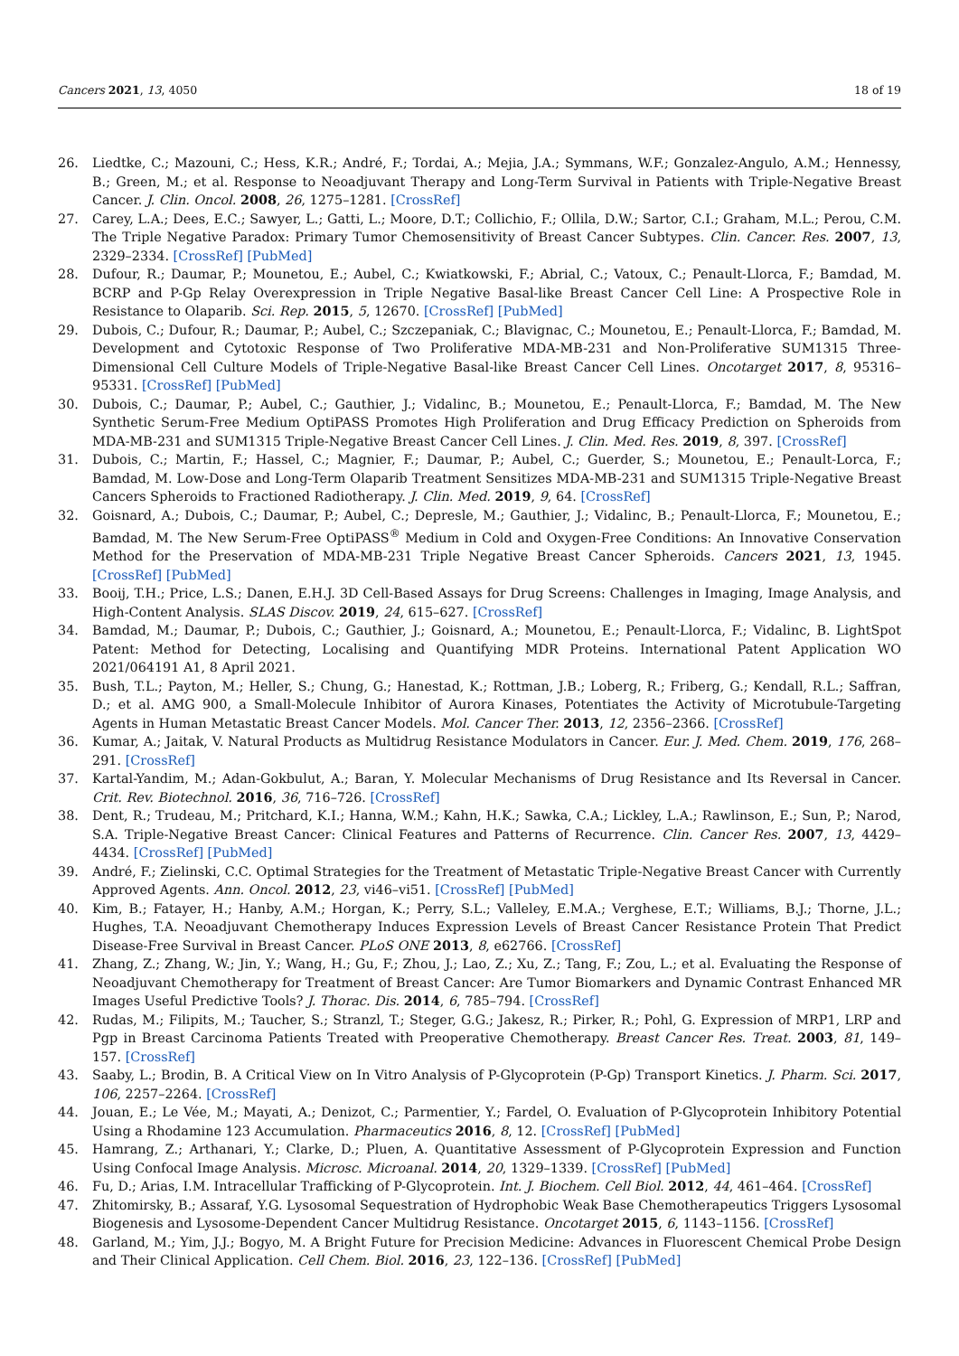Cancers 2021, 13, 4050 18 of 19
26. Liedtke, C.; Mazouni, C.; Hess, K.R.; André, F.; Tordai, A.; Mejia, J.A.; Symmans, W.F.; Gonzalez-Angulo, A.M.; Hennessy, B.; Green, M.; et al. Response to Neoadjuvant Therapy and Long-Term Survival in Patients with Triple-Negative Breast Cancer. J. Clin. Oncol. 2008, 26, 1275–1281. [CrossRef]
27. Carey, L.A.; Dees, E.C.; Sawyer, L.; Gatti, L.; Moore, D.T.; Collichio, F.; Ollila, D.W.; Sartor, C.I.; Graham, M.L.; Perou, C.M. The Triple Negative Paradox: Primary Tumor Chemosensitivity of Breast Cancer Subtypes. Clin. Cancer. Res. 2007, 13, 2329–2334. [CrossRef] [PubMed]
28. Dufour, R.; Daumar, P.; Mounetou, E.; Aubel, C.; Kwiatkowski, F.; Abrial, C.; Vatoux, C.; Penault-Llorca, F.; Bamdad, M. BCRP and P-Gp Relay Overexpression in Triple Negative Basal-like Breast Cancer Cell Line: A Prospective Role in Resistance to Olaparib. Sci. Rep. 2015, 5, 12670. [CrossRef] [PubMed]
29. Dubois, C.; Dufour, R.; Daumar, P.; Aubel, C.; Szczepaniak, C.; Blavignac, C.; Mounetou, E.; Penault-Llorca, F.; Bamdad, M. Development and Cytotoxic Response of Two Proliferative MDA-MB-231 and Non-Proliferative SUM1315 Three-Dimensional Cell Culture Models of Triple-Negative Basal-like Breast Cancer Cell Lines. Oncotarget 2017, 8, 95316–95331. [CrossRef] [PubMed]
30. Dubois, C.; Daumar, P.; Aubel, C.; Gauthier, J.; Vidalinc, B.; Mounetou, E.; Penault-Llorca, F.; Bamdad, M. The New Synthetic Serum-Free Medium OptiPASS Promotes High Proliferation and Drug Efficacy Prediction on Spheroids from MDA-MB-231 and SUM1315 Triple-Negative Breast Cancer Cell Lines. J. Clin. Med. Res. 2019, 8, 397. [CrossRef]
31. Dubois, C.; Martin, F.; Hassel, C.; Magnier, F.; Daumar, P.; Aubel, C.; Guerder, S.; Mounetou, E.; Penault-Lorca, F.; Bamdad, M. Low-Dose and Long-Term Olaparib Treatment Sensitizes MDA-MB-231 and SUM1315 Triple-Negative Breast Cancers Spheroids to Fractioned Radiotherapy. J. Clin. Med. 2019, 9, 64. [CrossRef]
32. Goisnard, A.; Dubois, C.; Daumar, P.; Aubel, C.; Depresle, M.; Gauthier, J.; Vidalinc, B.; Penault-Llorca, F.; Mounetou, E.; Bamdad, M. The New Serum-Free OptiPASS<sup>®</sup> Medium in Cold and Oxygen-Free Conditions: An Innovative Conservation Method for the Preservation of MDA-MB-231 Triple Negative Breast Cancer Spheroids. Cancers 2021, 13, 1945. [CrossRef] [PubMed]
33. Booij, T.H.; Price, L.S.; Danen, E.H.J. 3D Cell-Based Assays for Drug Screens: Challenges in Imaging, Image Analysis, and High-Content Analysis. SLAS Discov. 2019, 24, 615–627. [CrossRef]
34. Bamdad, M.; Daumar, P.; Dubois, C.; Gauthier, J.; Goisnard, A.; Mounetou, E.; Penault-Llorca, F.; Vidalinc, B. LightSpot Patent: Method for Detecting, Localising and Quantifying MDR Proteins. International Patent Application WO 2021/064191 A1, 8 April 2021.
35. Bush, T.L.; Payton, M.; Heller, S.; Chung, G.; Hanestad, K.; Rottman, J.B.; Loberg, R.; Friberg, G.; Kendall, R.L.; Saffran, D.; et al. AMG 900, a Small-Molecule Inhibitor of Aurora Kinases, Potentiates the Activity of Microtubule-Targeting Agents in Human Metastatic Breast Cancer Models. Mol. Cancer Ther. 2013, 12, 2356–2366. [CrossRef]
36. Kumar, A.; Jaitak, V. Natural Products as Multidrug Resistance Modulators in Cancer. Eur. J. Med. Chem. 2019, 176, 268–291. [CrossRef]
37. Kartal-Yandim, M.; Adan-Gokbulut, A.; Baran, Y. Molecular Mechanisms of Drug Resistance and Its Reversal in Cancer. Crit. Rev. Biotechnol. 2016, 36, 716–726. [CrossRef]
38. Dent, R.; Trudeau, M.; Pritchard, K.I.; Hanna, W.M.; Kahn, H.K.; Sawka, C.A.; Lickley, L.A.; Rawlinson, E.; Sun, P.; Narod, S.A. Triple-Negative Breast Cancer: Clinical Features and Patterns of Recurrence. Clin. Cancer Res. 2007, 13, 4429–4434. [CrossRef] [PubMed]
39. André, F.; Zielinski, C.C. Optimal Strategies for the Treatment of Metastatic Triple-Negative Breast Cancer with Currently Approved Agents. Ann. Oncol. 2012, 23, vi46–vi51. [CrossRef] [PubMed]
40. Kim, B.; Fatayer, H.; Hanby, A.M.; Horgan, K.; Perry, S.L.; Valleley, E.M.A.; Verghese, E.T.; Williams, B.J.; Thorne, J.L.; Hughes, T.A. Neoadjuvant Chemotherapy Induces Expression Levels of Breast Cancer Resistance Protein That Predict Disease-Free Survival in Breast Cancer. PLoS ONE 2013, 8, e62766. [CrossRef]
41. Zhang, Z.; Zhang, W.; Jin, Y.; Wang, H.; Gu, F.; Zhou, J.; Lao, Z.; Xu, Z.; Tang, F.; Zou, L.; et al. Evaluating the Response of Neoadjuvant Chemotherapy for Treatment of Breast Cancer: Are Tumor Biomarkers and Dynamic Contrast Enhanced MR Images Useful Predictive Tools? J. Thorac. Dis. 2014, 6, 785–794. [CrossRef]
42. Rudas, M.; Filipits, M.; Taucher, S.; Stranzl, T.; Steger, G.G.; Jakesz, R.; Pirker, R.; Pohl, G. Expression of MRP1, LRP and Pgp in Breast Carcinoma Patients Treated with Preoperative Chemotherapy. Breast Cancer Res. Treat. 2003, 81, 149–157. [CrossRef]
43. Saaby, L.; Brodin, B. A Critical View on In Vitro Analysis of P-Glycoprotein (P-Gp) Transport Kinetics. J. Pharm. Sci. 2017, 106, 2257–2264. [CrossRef]
44. Jouan, E.; Le Vée, M.; Mayati, A.; Denizot, C.; Parmentier, Y.; Fardel, O. Evaluation of P-Glycoprotein Inhibitory Potential Using a Rhodamine 123 Accumulation. Pharmaceutics 2016, 8, 12. [CrossRef] [PubMed]
45. Hamrang, Z.; Arthanari, Y.; Clarke, D.; Pluen, A. Quantitative Assessment of P-Glycoprotein Expression and Function Using Confocal Image Analysis. Microsc. Microanal. 2014, 20, 1329–1339. [CrossRef] [PubMed]
46. Fu, D.; Arias, I.M. Intracellular Trafficking of P-Glycoprotein. Int. J. Biochem. Cell Biol. 2012, 44, 461–464. [CrossRef]
47. Zhitomirsky, B.; Assaraf, Y.G. Lysosomal Sequestration of Hydrophobic Weak Base Chemotherapeutics Triggers Lysosomal Biogenesis and Lysosome-Dependent Cancer Multidrug Resistance. Oncotarget 2015, 6, 1143–1156. [CrossRef]
48. Garland, M.; Yim, J.J.; Bogyo, M. A Bright Future for Precision Medicine: Advances in Fluorescent Chemical Probe Design and Their Clinical Application. Cell Chem. Biol. 2016, 23, 122–136. [CrossRef] [PubMed]